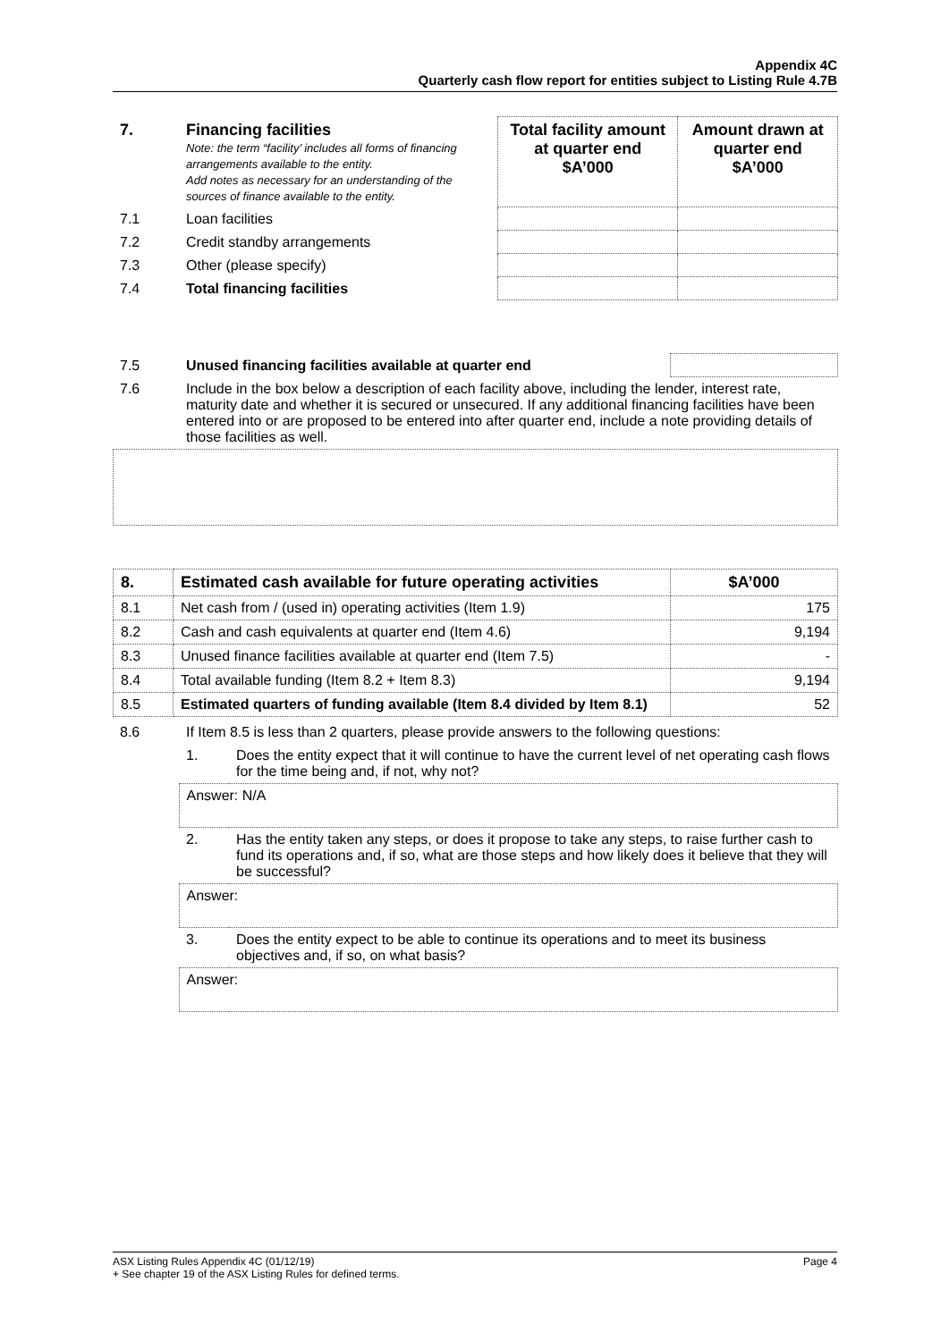Appendix 4C
Quarterly cash flow report for entities subject to Listing Rule 4.7B
| 7. | Financing facilities Note: the term “facility’ includes all forms of financing arrangements available to the entity. Add notes as necessary for an understanding of the sources of finance available to the entity. | Total facility amount at quarter end $A’000 | Amount drawn at quarter end $A’000 |
| 7.1 | Loan facilities | | |
| 7.2 | Credit standby arrangements | | |
| 7.3 | Other (please specify) | | |
| 7.4 | Total financing facilities | | |
| 7.5 | Unused financing facilities available at quarter end | |
| 7.6 | Include in the box below a description of each facility above, including the lender, interest rate, maturity date and whether it is secured or unsecured. If any additional financing facilities have been entered into or are proposed to be entered into after quarter end, include a note providing details of those facilities as well. | |
| 8. | Estimated cash available for future operating activities | $A’000 |
| --- | --- | --- |
| 8.1 | Net cash from / (used in) operating activities (Item 1.9) | 175 |
| 8.2 | Cash and cash equivalents at quarter end (Item 4.6) | 9,194 |
| 8.3 | Unused finance facilities available at quarter end (Item 7.5) | - |
| 8.4 | Total available funding (Item 8.2 + Item 8.3) | 9,194 |
| 8.5 | Estimated quarters of funding available (Item 8.4 divided by Item 8.1) | 52 |
| 8.6 | If Item 8.5 is less than 2 quarters, please provide answers to the following questions: | |
| | 1. | Does the entity expect that it will continue to have the current level of net operating cash flows for the time being and, if not, why not? |
| | Answer: N/A | |
| | 2. | Has the entity taken any steps, or does it propose to take any steps, to raise further cash to fund its operations and, if so, what are those steps and how likely does it believe that they will be successful? |
| | Answer: | |
| | 3. | Does the entity expect to be able to continue its operations and to meet its business objectives and, if so, on what basis? |
| | Answer: | |
Page 4 ASX Listing Rules Appendix 4C (01/12/19)
+ See chapter 19 of the ASX Listing Rules for defined terms.